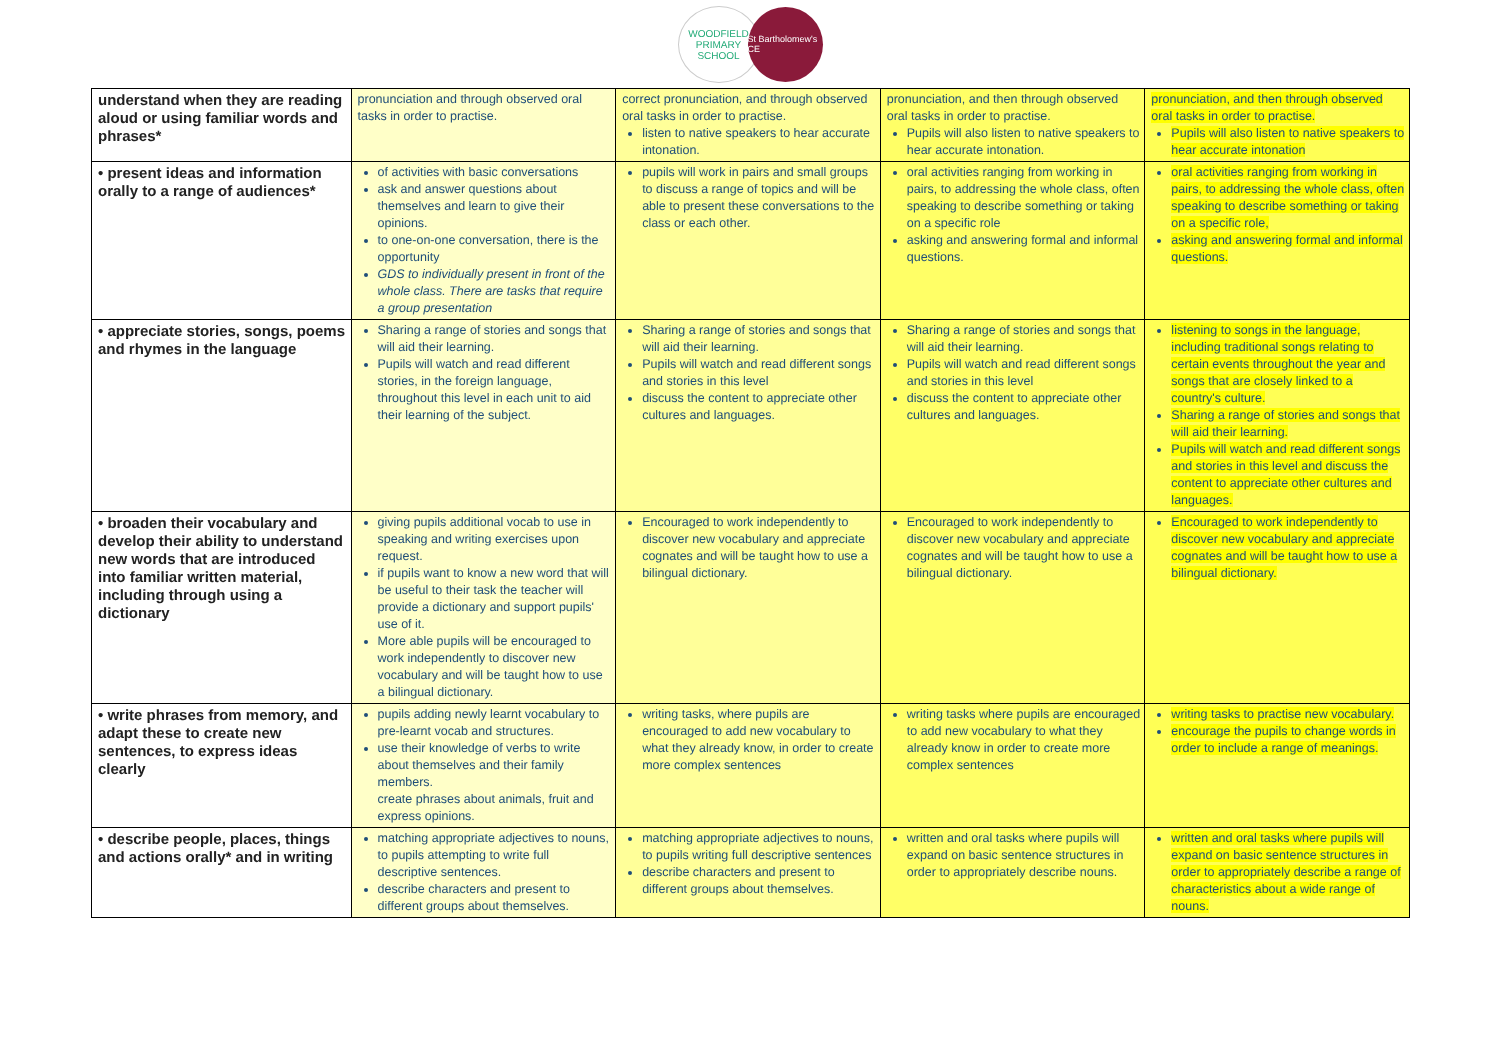WOODFIELD PRIMARY SCHOOL
St Bartholomew's CE
| understand when they are reading aloud or using familiar words and phrases* | pronunciation and through observed oral tasks in order to practise. | correct pronunciation, and through observed oral tasks in order to practise. listen to native speakers to hear accurate intonation. | pronunciation, and then through observed oral tasks in order to practise. Pupils will also listen to native speakers to hear accurate intonation. | pronunciation, and then through observed oral tasks in order to practise. Pupils will also listen to native speakers to hear accurate intonation |
| • present ideas and information orally to a range of audiences* | of activities with basic conversations ask and answer questions about themselves and learn to give their opinions. to one-on-one conversation, there is the opportunity GDS to individually present in front of the whole class. There are tasks that require a group presentation | pupils will work in pairs and small groups to discuss a range of topics and will be able to present these conversations to the class or each other. | oral activities ranging from working in pairs, to addressing the whole class, often speaking to describe something or taking on a specific role asking and answering formal and informal questions. | oral activities ranging from working in pairs, to addressing the whole class, often speaking to describe something or taking on a specific role, asking and answering formal and informal questions. |
| • appreciate stories, songs, poems and rhymes in the language | Sharing a range of stories and songs that will aid their learning. Pupils will watch and read different stories, in the foreign language, throughout this level in each unit to aid their learning of the subject. | Sharing a range of stories and songs that will aid their learning. Pupils will watch and read different songs and stories in this level discuss the content to appreciate other cultures and languages. | Sharing a range of stories and songs that will aid their learning. Pupils will watch and read different songs and stories in this level discuss the content to appreciate other cultures and languages. | listening to songs in the language, including traditional songs relating to certain events throughout the year and songs that are closely linked to a country's culture. Sharing a range of stories and songs that will aid their learning. Pupils will watch and read different songs and stories in this level and discuss the content to appreciate other cultures and languages. |
| • broaden their vocabulary and develop their ability to understand new words that are introduced into familiar written material, including through using a dictionary | giving pupils additional vocab to use in speaking and writing exercises upon request. if pupils want to know a new word that will be useful to their task the teacher will provide a dictionary and support pupils' use of it. More able pupils will be encouraged to work independently to discover new vocabulary and will be taught how to use a bilingual dictionary. | Encouraged to work independently to discover new vocabulary and appreciate cognates and will be taught how to use a bilingual dictionary. | Encouraged to work independently to discover new vocabulary and appreciate cognates and will be taught how to use a bilingual dictionary. | Encouraged to work independently to discover new vocabulary and appreciate cognates and will be taught how to use a bilingual dictionary. |
| • write phrases from memory, and adapt these to create new sentences, to express ideas clearly | pupils adding newly learnt vocabulary to pre-learnt vocab and structures. use their knowledge of verbs to write about themselves and their family members. create phrases about animals, fruit and express opinions. | writing tasks, where pupils are encouraged to add new vocabulary to what they already know, in order to create more complex sentences | writing tasks where pupils are encouraged to add new vocabulary to what they already know in order to create more complex sentences | writing tasks to practise new vocabulary. encourage the pupils to change words in order to include a range of meanings. |
| • describe people, places, things and actions orally* and in writing | matching appropriate adjectives to nouns, to pupils attempting to write full descriptive sentences. describe characters and present to different groups about themselves. | matching appropriate adjectives to nouns, to pupils writing full descriptive sentences describe characters and present to different groups about themselves. | written and oral tasks where pupils will expand on basic sentence structures in order to appropriately describe nouns. | written and oral tasks where pupils will expand on basic sentence structures in order to appropriately describe a range of characteristics about a wide range of nouns. |